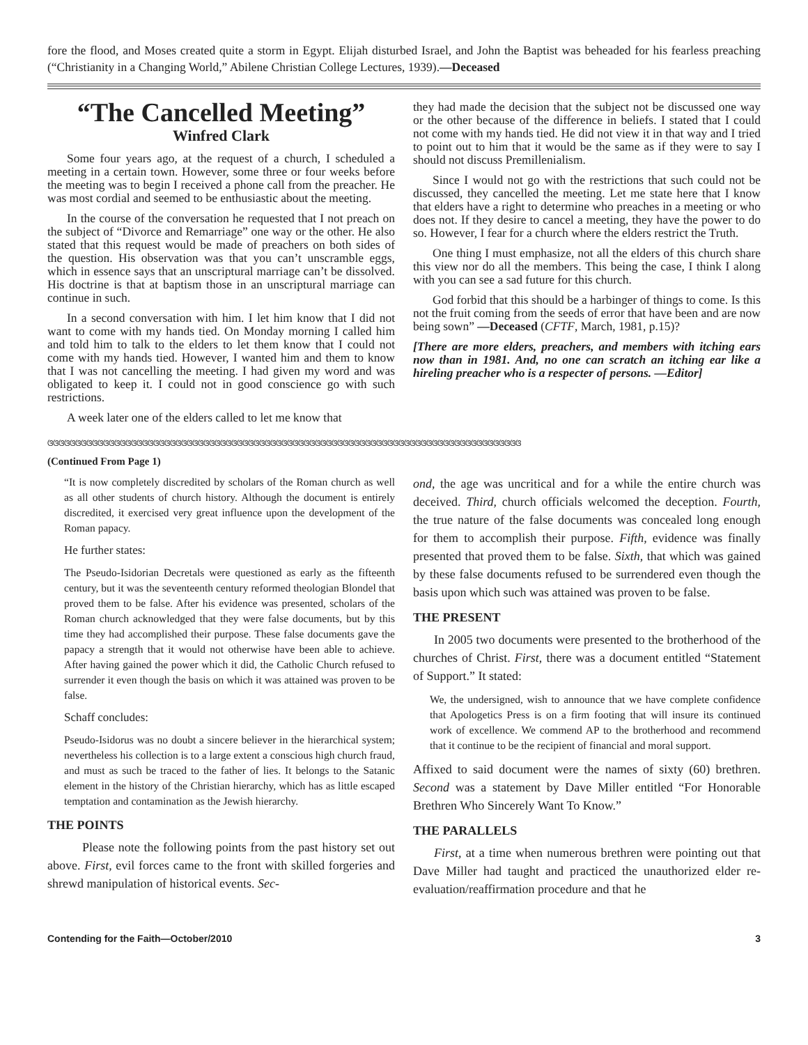fore the flood, and Moses created quite a storm in Egypt. Elijah disturbed Israel, and John the Baptist was beheaded for his fearless preaching (“Christianity in a Changing World,” Abilene Christian College Lectures, 1939).—Deceased
“The Cancelled Meeting”
Winfred Clark
Some four years ago, at the request of a church, I scheduled a meeting in a certain town. However, some three or four weeks before the meeting was to begin I received a phone call from the preacher. He was most cordial and seemed to be enthusiastic about the meeting.
In the course of the conversation he requested that I not preach on the subject of “Divorce and Remarriage” one way or the other. He also stated that this request would be made of preachers on both sides of the question. His observation was that you can’t unscramble eggs, which in essence says that an unscriptural marriage can’t be dissolved. His doctrine is that at baptism those in an unscriptural marriage can continue in such.
In a second conversation with him. I let him know that I did not want to come with my hands tied. On Monday morning I called him and told him to talk to the elders to let them know that I could not come with my hands tied. However, I wanted him and them to know that I was not cancelling the meeting. I had given my word and was obligated to keep it. I could not in good conscience go with such restrictions.
A week later one of the elders called to let me know that
they had made the decision that the subject not be discussed one way or the other because of the difference in beliefs. I stated that I could not come with my hands tied. He did not view it in that way and I tried to point out to him that it would be the same as if they were to say I should not discuss Premillenialism.
Since I would not go with the restrictions that such could not be discussed, they cancelled the meeting. Let me state here that I know that elders have a right to determine who preaches in a meeting or who does not. If they desire to cancel a meeting, they have the power to do so. However, I fear for a church where the elders restrict the Truth.
One thing I must emphasize, not all the elders of this church share this view nor do all the members. This being the case, I think I along with you can see a sad future for this church.
God forbid that this should be a harbinger of things to come. Is this not the fruit coming from the seeds of error that have been and are now being sown” —Deceased (CFTF, March, 1981, p.15)?
[There are more elders, preachers, and members with itching ears now than in 1981. And, no one can scratch an itching ear like a hireling preacher who is a respecter of persons. —Editor]
ଓଓଓଓଓଓଓଓଓଓଓଓଓଓଓଓଓଓଓଓଓଓଓଓଓଓଓଓଓଓଓଓଓଓଓଓଓଓଓଓଓଓଓଓଓଓଓଓଓଓଓଓଓଓଓଓଓଓଓଓଓଓଓଓଓଓଓଓଓଓଓଓଓଓଓଓଓଓଓଓଓଓଓଓଓ
(Continued From Page 1)
“It is now completely discredited by scholars of the Roman church as well as all other students of church history. Although the document is entirely discredited, it exercised very great influence upon the development of the Roman papacy.
He further states:
The Pseudo-Isidorian Decretals were questioned as early as the fifteenth century, but it was the seventeenth century reformed theologian Blondel that proved them to be false. After his evidence was presented, scholars of the Roman church acknowledged that they were false documents, but by this time they had accomplished their purpose. These false documents gave the papacy a strength that it would not otherwise have been able to achieve. After having gained the power which it did, the Catholic Church refused to surrender it even though the basis on which it was attained was proven to be false.
Schaff concludes:
Pseudo-Isidorus was no doubt a sincere believer in the hierarchical system; nevertheless his collection is to a large extent a conscious high church fraud, and must as such be traced to the father of lies. It belongs to the Satanic element in the history of the Christian hierarchy, which has as little escaped temptation and contamination as the Jewish hierarchy.
THE POINTS
Please note the following points from the past history set out above. First, evil forces came to the front with skilled forgeries and shrewd manipulation of historical events. Sec-
ond, the age was uncritical and for a while the entire church was deceived. Third, church officials welcomed the deception. Fourth, the true nature of the false documents was concealed long enough for them to accomplish their purpose. Fifth, evidence was finally presented that proved them to be false. Sixth, that which was gained by these false documents refused to be surrendered even though the basis upon which such was attained was proven to be false.
THE PRESENT
In 2005 two documents were presented to the brotherhood of the churches of Christ. First, there was a document entitled “Statement of Support.” It stated:
We, the undersigned, wish to announce that we have complete confidence that Apologetics Press is on a firm footing that will insure its continued work of excellence. We commend AP to the brotherhood and recommend that it continue to be the recipient of financial and moral support.
Affixed to said document were the names of sixty (60) brethren. Second was a statement by Dave Miller entitled “For Honorable Brethren Who Sincerely Want To Know.”
THE PARALLELS
First, at a time when numerous brethren were pointing out that Dave Miller had taught and practiced the unauthorized elder re-evaluation/reaffirmation procedure and that he
Contending for the Faith—October/2010 3